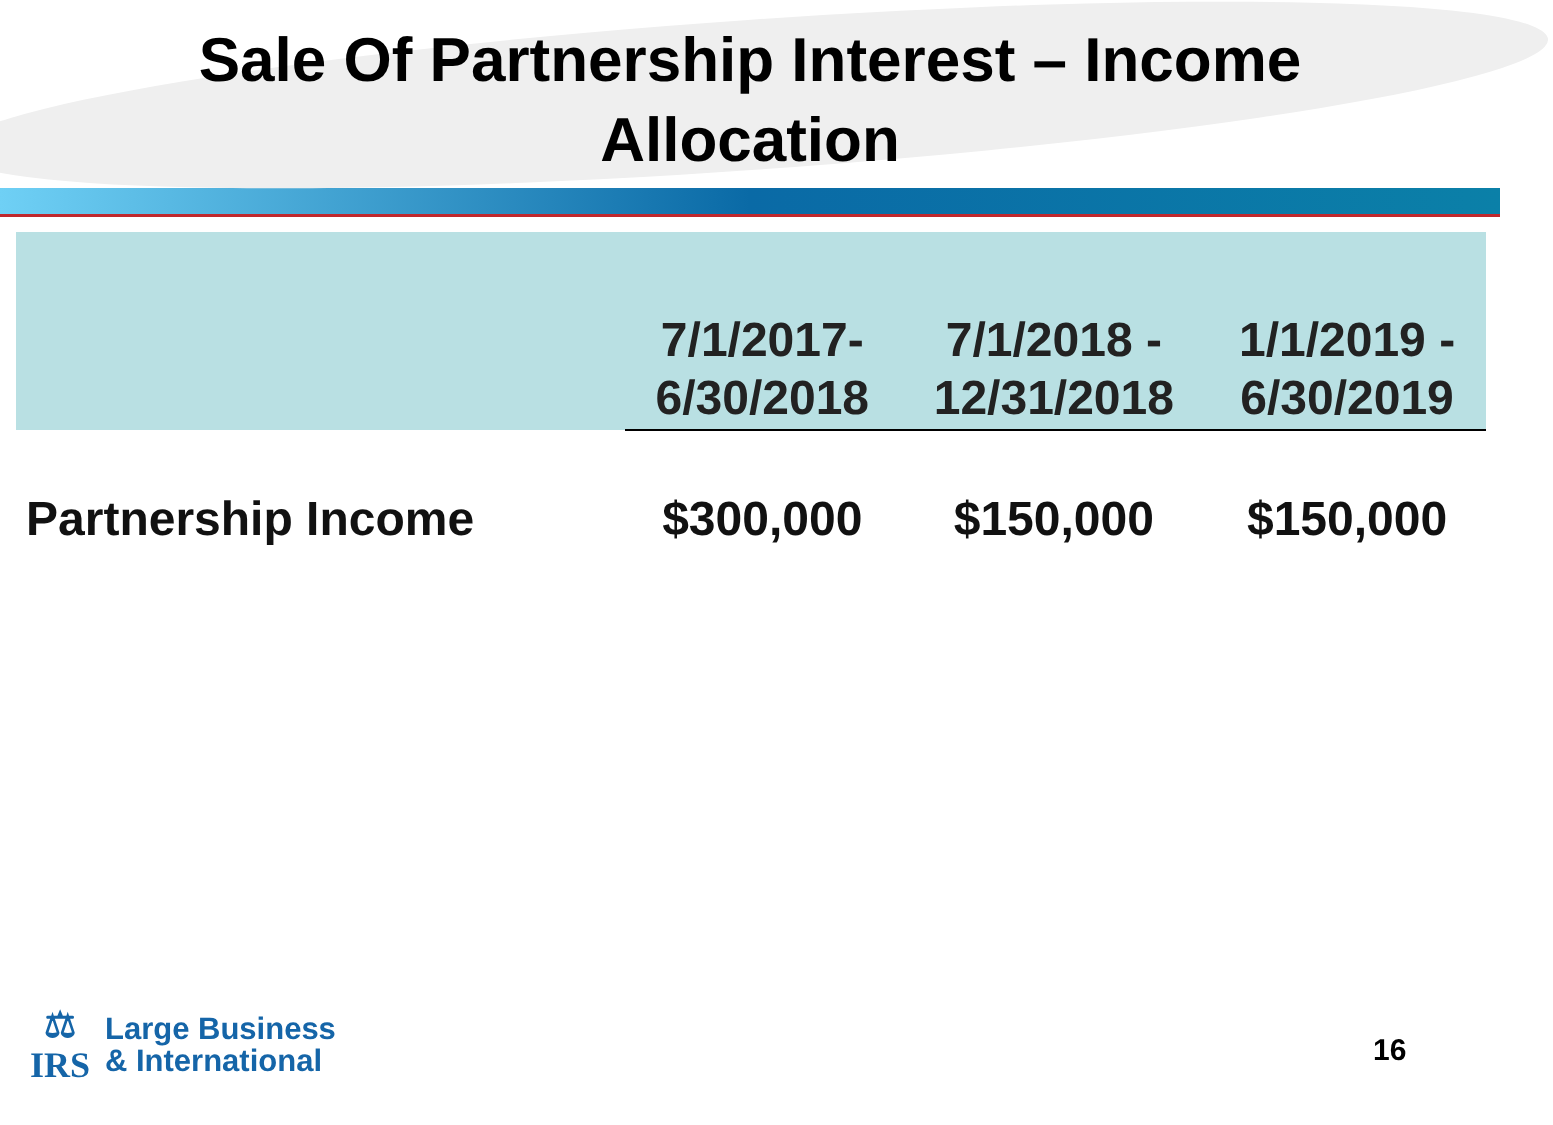Sale Of Partnership Interest – Income
Allocation
| | 7/1/2017- 6/30/2018 | 7/1/2018 - 12/31/2018 | 1/1/2019 - 6/30/2019 |
| --- | --- | --- | --- |
| Partnership Income | $300,000 | $150,000 | $150,000 |
⚖
IRS
Large Business
& International
16